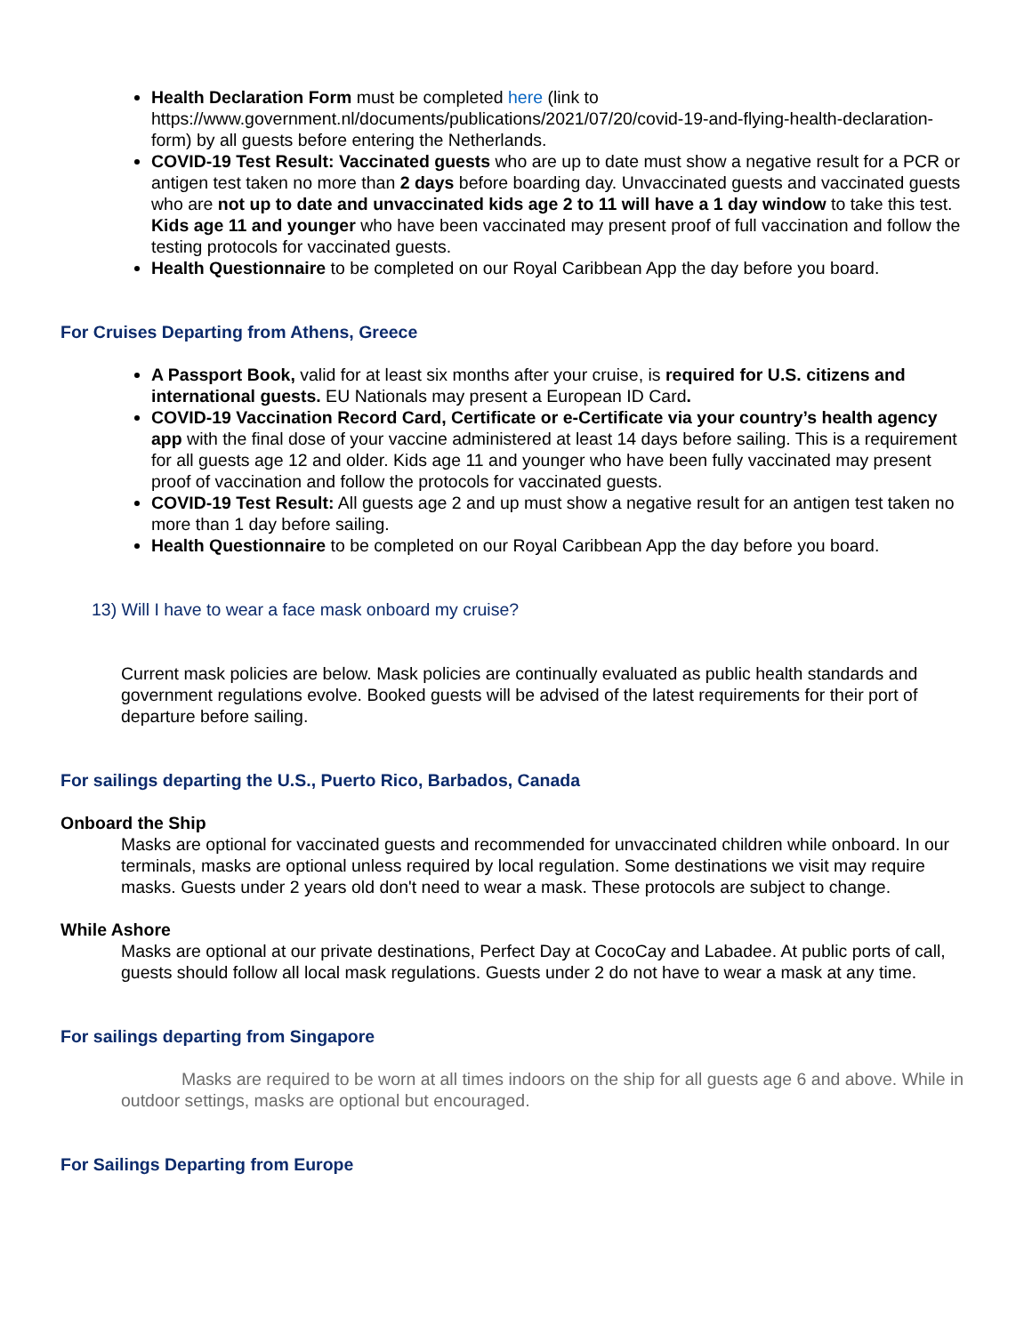Health Declaration Form must be completed here (link to https://www.government.nl/documents/publications/2021/07/20/covid-19-and-flying-health-declaration-form) by all guests before entering the Netherlands.
COVID-19 Test Result: Vaccinated guests who are up to date must show a negative result for a PCR or antigen test taken no more than 2 days before boarding day. Unvaccinated guests and vaccinated guests who are not up to date and unvaccinated kids age 2 to 11 will have a 1 day window to take this test. Kids age 11 and younger who have been vaccinated may present proof of full vaccination and follow the testing protocols for vaccinated guests.
Health Questionnaire to be completed on our Royal Caribbean App the day before you board.
For Cruises Departing from Athens, Greece
A Passport Book, valid for at least six months after your cruise, is required for U.S. citizens and international guests. EU Nationals may present a European ID Card.
COVID-19 Vaccination Record Card, Certificate or e-Certificate via your country’s health agency app with the final dose of your vaccine administered at least 14 days before sailing. This is a requirement for all guests age 12 and older. Kids age 11 and younger who have been fully vaccinated may present proof of vaccination and follow the protocols for vaccinated guests.
COVID-19 Test Result: All guests age 2 and up must show a negative result for an antigen test taken no more than 1 day before sailing.
Health Questionnaire to be completed on our Royal Caribbean App the day before you board.
13) Will I have to wear a face mask onboard my cruise?
Current mask policies are below. Mask policies are continually evaluated as public health standards and government regulations evolve. Booked guests will be advised of the latest requirements for their port of departure before sailing.
For sailings departing the U.S., Puerto Rico, Barbados, Canada
Onboard the Ship
Masks are optional for vaccinated guests and recommended for unvaccinated children while onboard. In our terminals, masks are optional unless required by local regulation. Some destinations we visit may require masks. Guests under 2 years old don't need to wear a mask. These protocols are subject to change.
While Ashore
Masks are optional at our private destinations, Perfect Day at CocoCay and Labadee. At public ports of call, guests should follow all local mask regulations. Guests under 2 do not have to wear a mask at any time.
For sailings departing from Singapore
Masks are required to be worn at all times indoors on the ship for all guests age 6 and above. While in outdoor settings, masks are optional but encouraged.
For Sailings Departing from Europe